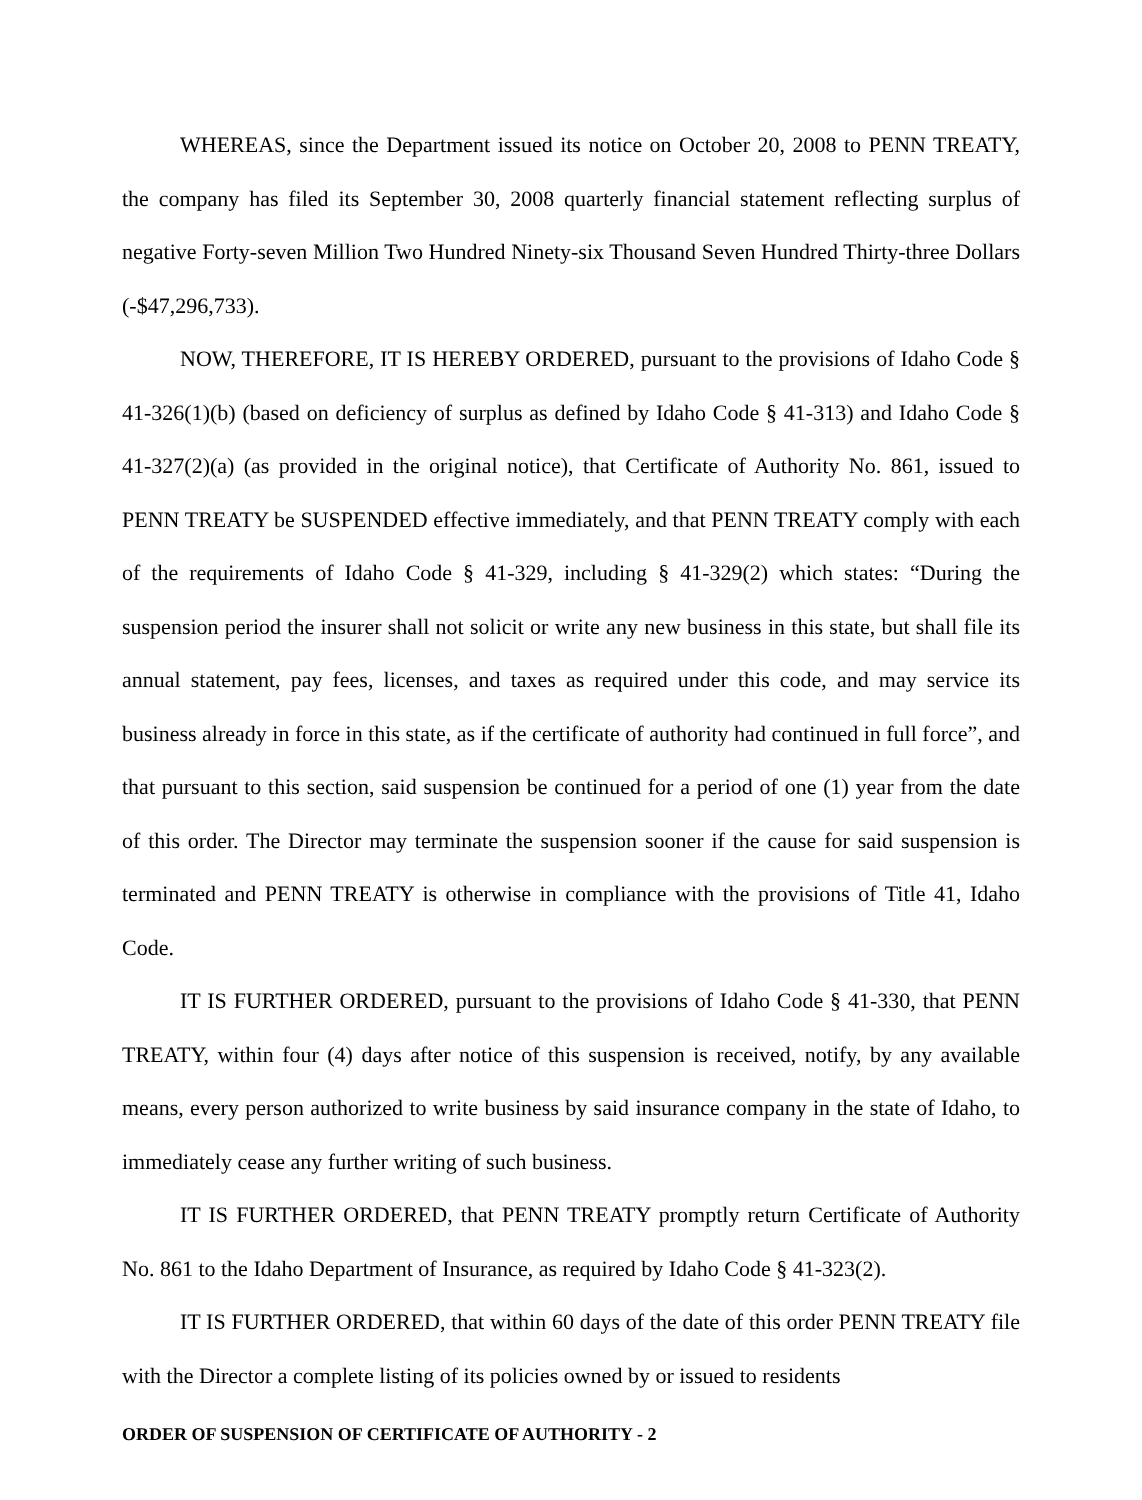WHEREAS, since the Department issued its notice on October 20, 2008 to PENN TREATY, the company has filed its September 30, 2008 quarterly financial statement reflecting surplus of negative Forty-seven Million Two Hundred Ninety-six Thousand Seven Hundred Thirty-three Dollars (-$47,296,733).
NOW, THEREFORE, IT IS HEREBY ORDERED, pursuant to the provisions of Idaho Code § 41-326(1)(b) (based on deficiency of surplus as defined by Idaho Code § 41-313) and Idaho Code § 41-327(2)(a) (as provided in the original notice), that Certificate of Authority No. 861, issued to PENN TREATY be SUSPENDED effective immediately, and that PENN TREATY comply with each of the requirements of Idaho Code § 41-329, including § 41-329(2) which states: “During the suspension period the insurer shall not solicit or write any new business in this state, but shall file its annual statement, pay fees, licenses, and taxes as required under this code, and may service its business already in force in this state, as if the certificate of authority had continued in full force”, and that pursuant to this section, said suspension be continued for a period of one (1) year from the date of this order. The Director may terminate the suspension sooner if the cause for said suspension is terminated and PENN TREATY is otherwise in compliance with the provisions of Title 41, Idaho Code.
IT IS FURTHER ORDERED, pursuant to the provisions of Idaho Code § 41-330, that PENN TREATY, within four (4) days after notice of this suspension is received, notify, by any available means, every person authorized to write business by said insurance company in the state of Idaho, to immediately cease any further writing of such business.
IT IS FURTHER ORDERED, that PENN TREATY promptly return Certificate of Authority No. 861 to the Idaho Department of Insurance, as required by Idaho Code § 41-323(2).
IT IS FURTHER ORDERED, that within 60 days of the date of this order PENN TREATY file with the Director a complete listing of its policies owned by or issued to residents
ORDER OF SUSPENSION OF CERTIFICATE OF AUTHORITY - 2